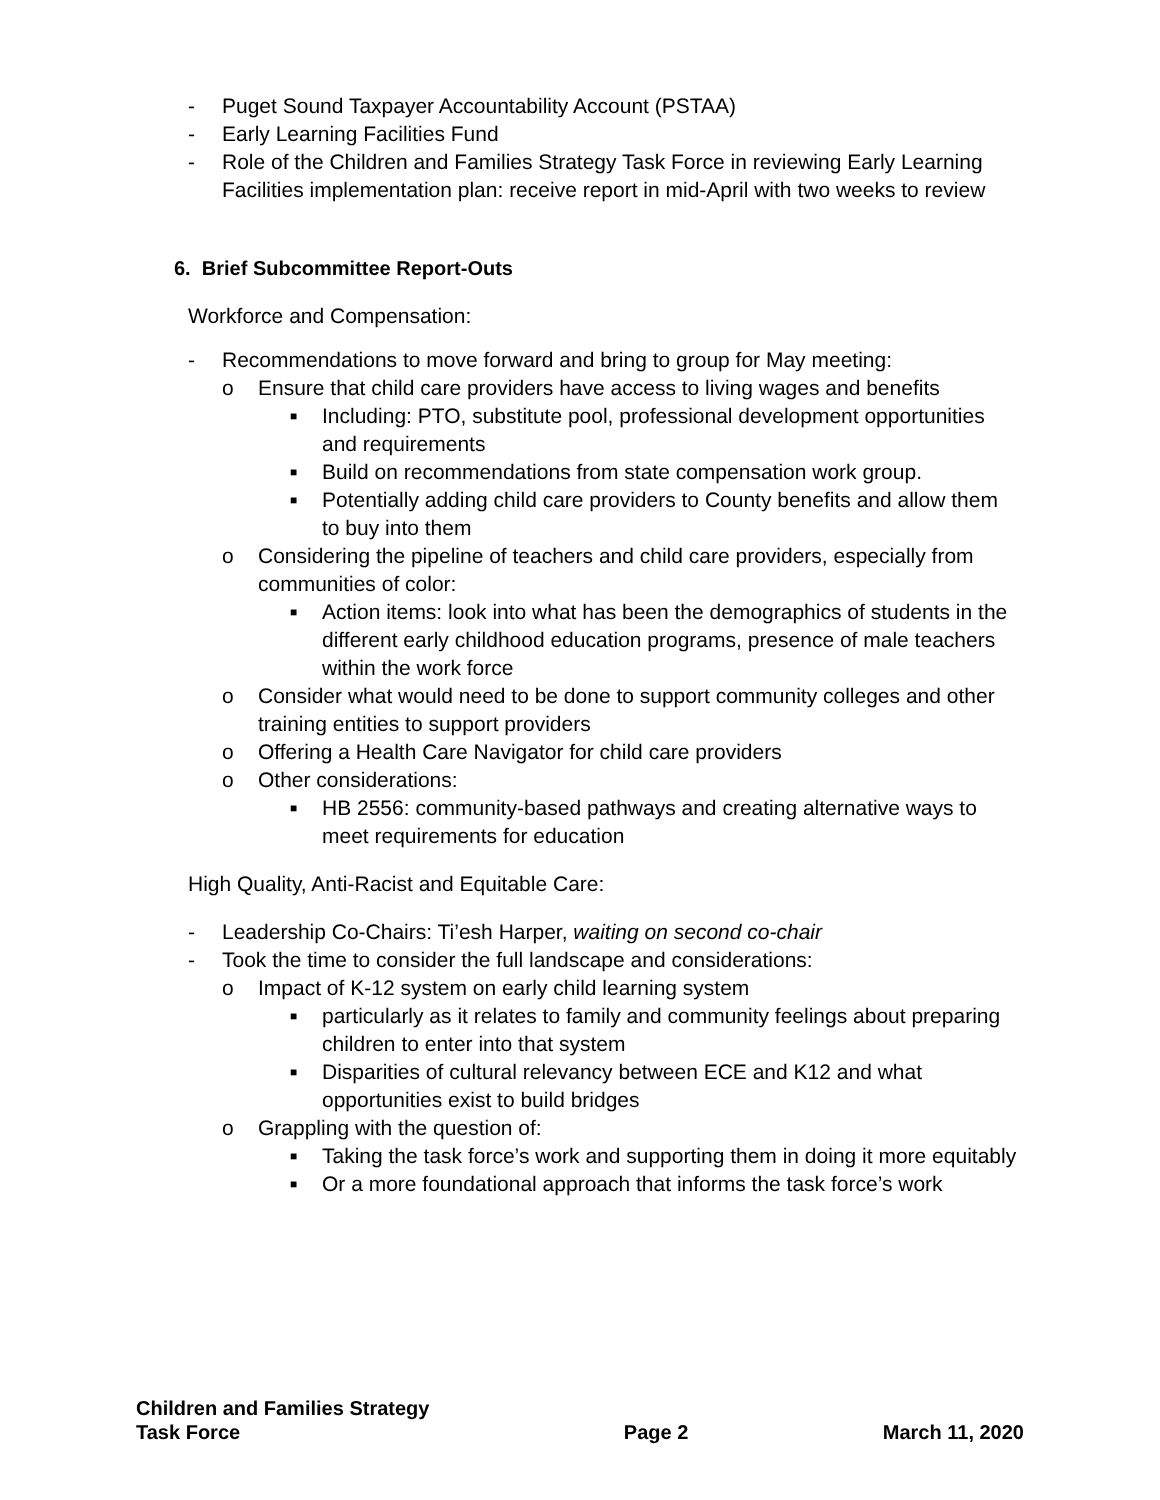- Puget Sound Taxpayer Accountability Account (PSTAA)
- Early Learning Facilities Fund
- Role of the Children and Families Strategy Task Force in reviewing Early Learning Facilities implementation plan: receive report in mid-April with two weeks to review
6. Brief Subcommittee Report-Outs
Workforce and Compensation:
- Recommendations to move forward and bring to group for May meeting:
o Ensure that child care providers have access to living wages and benefits
■ Including: PTO, substitute pool, professional development opportunities and requirements
■ Build on recommendations from state compensation work group.
■ Potentially adding child care providers to County benefits and allow them to buy into them
o Considering the pipeline of teachers and child care providers, especially from communities of color:
■ Action items: look into what has been the demographics of students in the different early childhood education programs, presence of male teachers within the work force
o Consider what would need to be done to support community colleges and other training entities to support providers
o Offering a Health Care Navigator for child care providers
o Other considerations:
■ HB 2556: community-based pathways and creating alternative ways to meet requirements for education
High Quality, Anti-Racist and Equitable Care:
- Leadership Co-Chairs: Ti’esh Harper, waiting on second co-chair
- Took the time to consider the full landscape and considerations:
o Impact of K-12 system on early child learning system
■ particularly as it relates to family and community feelings about preparing children to enter into that system
■ Disparities of cultural relevancy between ECE and K12 and what opportunities exist to build bridges
o Grappling with the question of:
■ Taking the task force’s work and supporting them in doing it more equitably
■ Or a more foundational approach that informs the task force’s work
Children and Families Strategy
Task Force Page 2 March 11, 2020